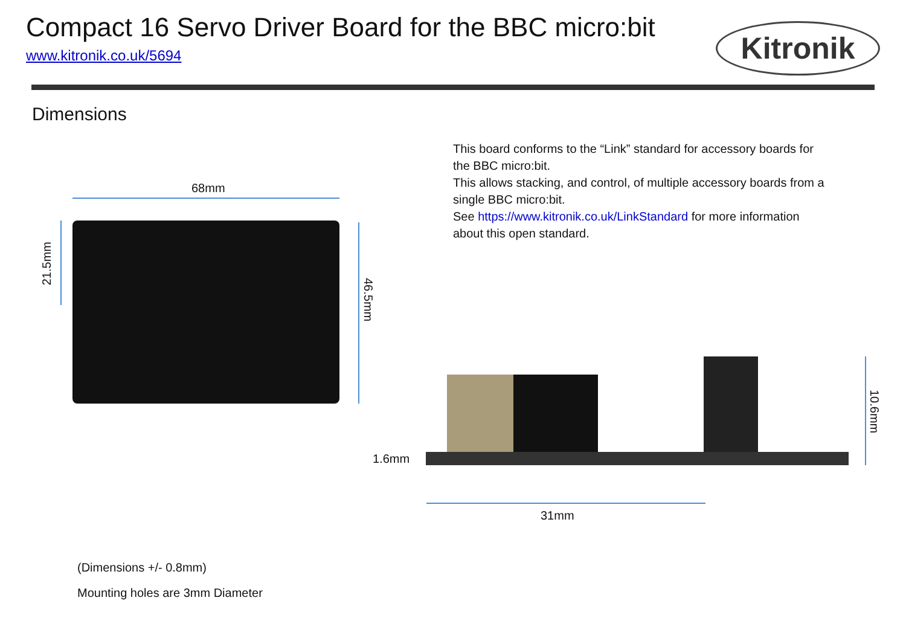Compact 16 Servo Driver Board for the BBC micro:bit
www.kitronik.co.uk/5694 Kitronik
Dimensions
This board conforms to the “Link” standard for accessory boards for the BBC micro:bit.
This allows stacking, and control, of multiple accessory boards from a single BBC micro:bit.
See https://www.kitronik.co.uk/LinkStandard for more information about this open standard.
68mm
21.5mm
46.5mm
1.6mm
10.6mm
31mm
(Dimensions +/- 0.8mm)
Mounting holes are 3mm Diameter